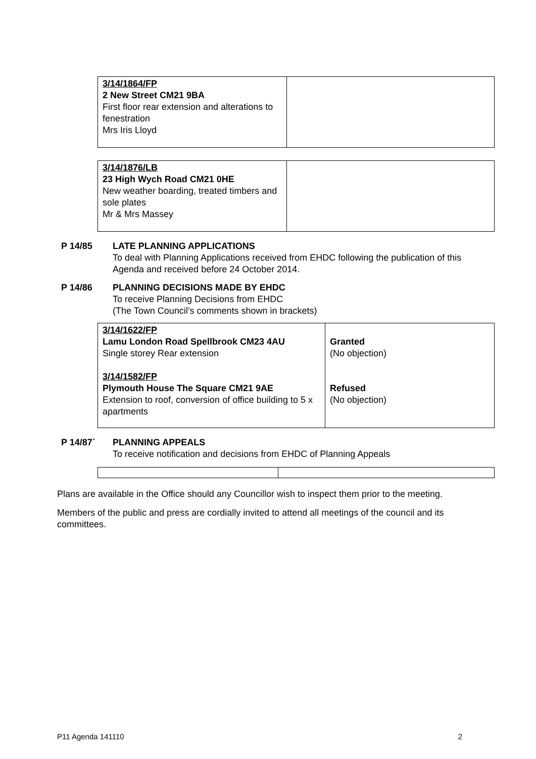| 3/14/1864/FP 2 New Street CM21 9BA First floor rear extension and alterations to fenestration Mrs Iris Lloyd | |
| 3/14/1876/LB 23 High Wych Road CM21 0HE New weather boarding, treated timbers and sole plates Mr & Mrs Massey | |
P 14/85 LATE PLANNING APPLICATIONS
To deal with Planning Applications received from EHDC following the publication of this Agenda and received before 24 October 2014.
P 14/86 PLANNING DECISIONS MADE BY EHDC
To receive Planning Decisions from EHDC
(The Town Council’s comments shown in brackets)
| 3/14/1622/FP Lamu London Road Spellbrook CM23 4AU Single storey Rear extension 3/14/1582/FP Plymouth House The Square CM21 9AE Extension to roof, conversion of office building to 5 x apartments | Granted (No objection) Refused (No objection) |
P 14/87` PLANNING APPEALS
To receive notification and decisions from EHDC of Planning Appeals
Plans are available in the Office should any Councillor wish to inspect them prior to the meeting.
Members of the public and press are cordially invited to attend all meetings of the council and its committees.
P11 Agenda 141110 2